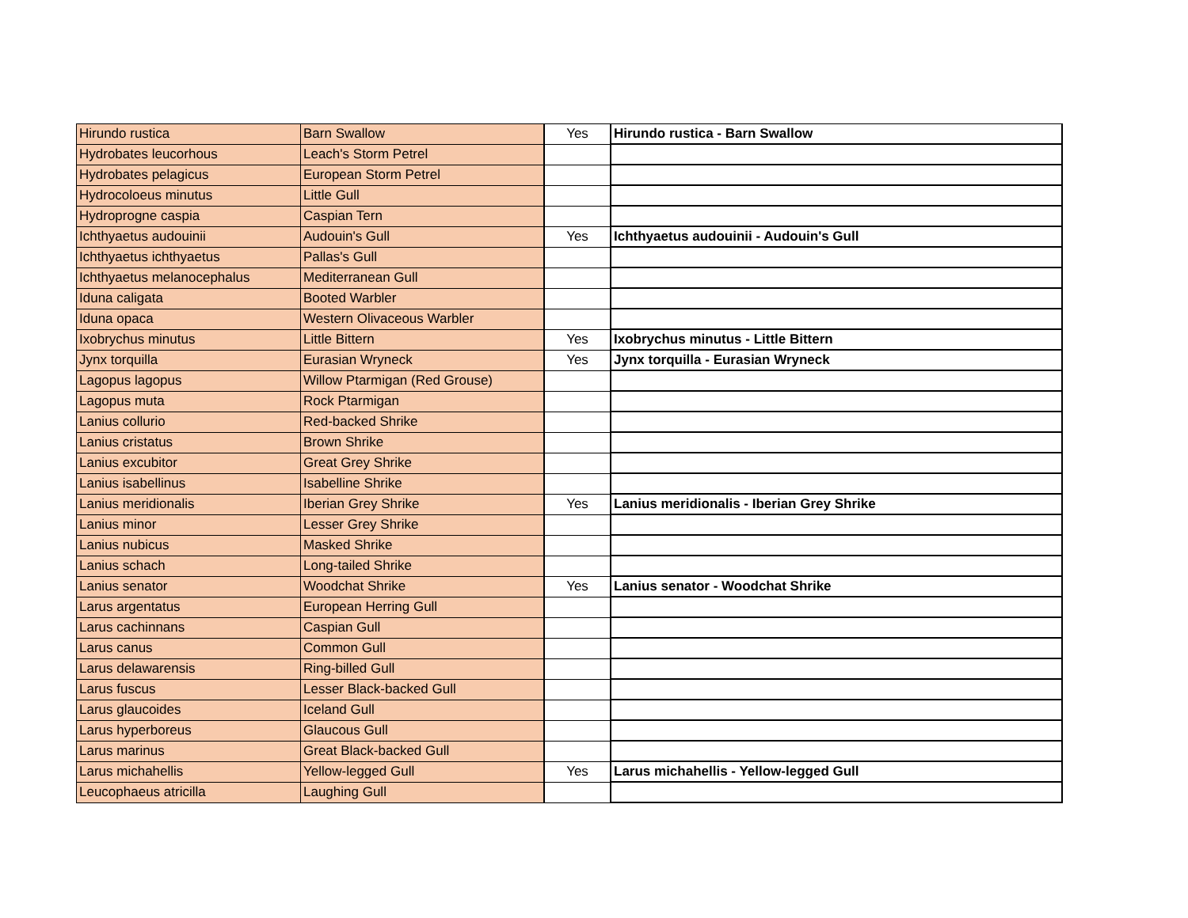| Hirundo rustica | Barn Swallow | Yes | Hirundo rustica - Barn Swallow |
| Hydrobates leucorhous | Leach's Storm Petrel | | |
| Hydrobates pelagicus | European Storm Petrel | | |
| Hydrocoloeus minutus | Little Gull | | |
| Hydroprogne caspia | Caspian Tern | | |
| Ichthyaetus audouinii | Audouin's Gull | Yes | Ichthyaetus audouinii - Audouin's Gull |
| Ichthyaetus ichthyaetus | Pallas's Gull | | |
| Ichthyaetus melanocephalus | Mediterranean Gull | | |
| Iduna caligata | Booted Warbler | | |
| Iduna opaca | Western Olivaceous Warbler | | |
| Ixobrychus minutus | Little Bittern | Yes | Ixobrychus minutus - Little Bittern |
| Jynx torquilla | Eurasian Wryneck | Yes | Jynx torquilla - Eurasian Wryneck |
| Lagopus lagopus | Willow Ptarmigan (Red Grouse) | | |
| Lagopus muta | Rock Ptarmigan | | |
| Lanius collurio | Red-backed Shrike | | |
| Lanius cristatus | Brown Shrike | | |
| Lanius excubitor | Great Grey Shrike | | |
| Lanius isabellinus | Isabelline Shrike | | |
| Lanius meridionalis | Iberian Grey Shrike | Yes | Lanius meridionalis - Iberian Grey Shrike |
| Lanius minor | Lesser Grey Shrike | | |
| Lanius nubicus | Masked Shrike | | |
| Lanius schach | Long-tailed Shrike | | |
| Lanius senator | Woodchat Shrike | Yes | Lanius senator - Woodchat Shrike |
| Larus argentatus | European Herring Gull | | |
| Larus cachinnans | Caspian Gull | | |
| Larus canus | Common Gull | | |
| Larus delawarensis | Ring-billed Gull | | |
| Larus fuscus | Lesser Black-backed Gull | | |
| Larus glaucoides | Iceland Gull | | |
| Larus hyperboreus | Glaucous Gull | | |
| Larus marinus | Great Black-backed Gull | | |
| Larus michahellis | Yellow-legged Gull | Yes | Larus michahellis - Yellow-legged Gull |
| Leucophaeus atricilla | Laughing Gull | | |